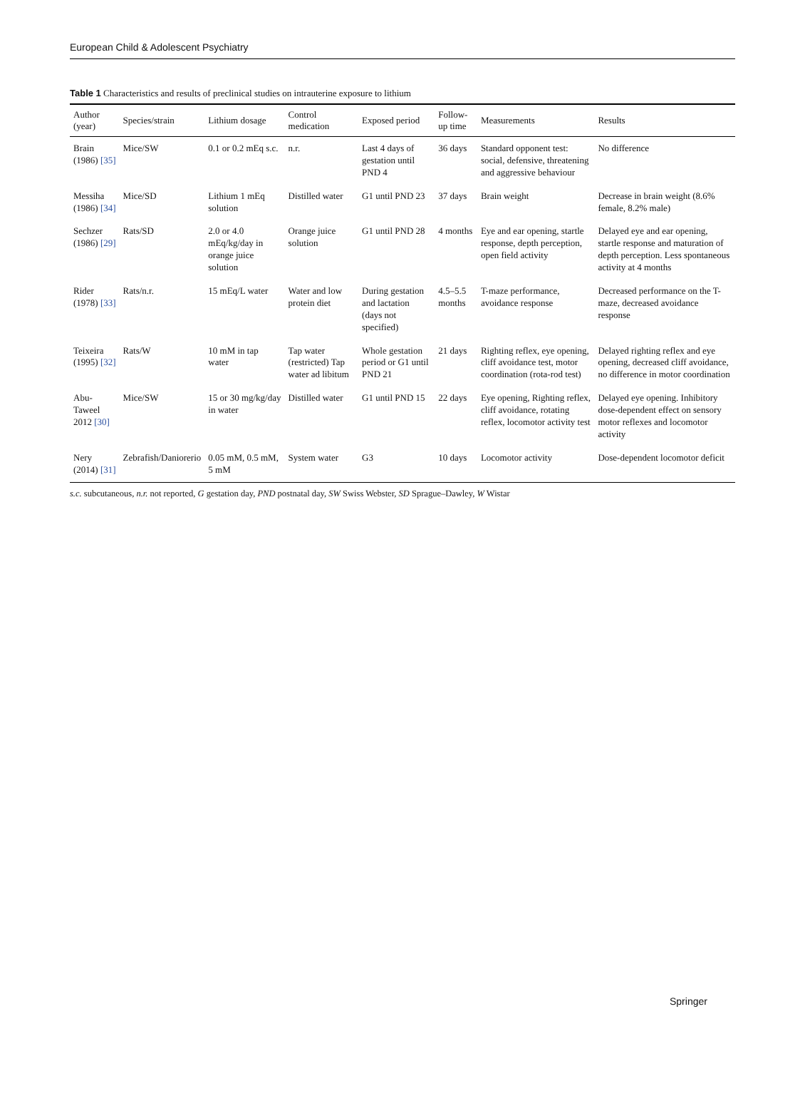European Child & Adolescent Psychiatry
Table 1 Characteristics and results of preclinical studies on intrauterine exposure to lithium
| Author (year) | Species/strain | Lithium dosage | Control medication | Exposed period | Follow-up time | Measurements | Results |
| --- | --- | --- | --- | --- | --- | --- | --- |
| Brain (1986) [35] | Mice/SW | 0.1 or 0.2 mEq s.c. | n.r. | Last 4 days of gestation until PND 4 | 36 days | Standard opponent test: social, defensive, threatening and aggressive behaviour | No difference |
| Messiha (1986) [34] | Mice/SD | Lithium 1 mEq solution | Distilled water | G1 until PND 23 | 37 days | Brain weight | Decrease in brain weight (8.6% female, 8.2% male) |
| Sechzer (1986) [29] | Rats/SD | 2.0 or 4.0 mEq/kg/day in orange juice solution | Orange juice solution | G1 until PND 28 | 4 months | Eye and ear opening, startle response, depth perception, open field activity | Delayed eye and ear opening, startle response and maturation of depth perception. Less spontaneous activity at 4 months |
| Rider (1978) [33] | Rats/n.r. | 15 mEq/L water | Water and low protein diet | During gestation and lactation (days not specified) | 4.5–5.5 months | T-maze performance, avoidance response | Decreased performance on the T-maze, decreased avoidance response |
| Teixeira (1995) [32] | Rats/W | 10 mM in tap water | Tap water (restricted) Tap water ad libitum | Whole gestation period or G1 until PND 21 | 21 days | Righting reflex, eye opening, cliff avoidance test, motor coordination (rota-rod test) | Delayed righting reflex and eye opening, decreased cliff avoidance, no difference in motor coordination |
| Abu-Taweel 2012 [30] | Mice/SW | 15 or 30 mg/kg/day in water | Distilled water | G1 until PND 15 | 22 days | Eye opening, Righting reflex, cliff avoidance, rotating reflex, locomotor activity test | Delayed eye opening. Inhibitory dose-dependent effect on sensory motor reflexes and locomotor activity |
| Nery (2014) [31] | Zebrafish/Daniorerio | 0.05 mM, 0.5 mM, 5 mM | System water | G3 | 10 days | Locomotor activity | Dose-dependent locomotor deficit |
s.c. subcutaneous, n.r. not reported, G gestation day, PND postnatal day, SW Swiss Webster, SD Sprague–Dawley, W Wistar
Springer